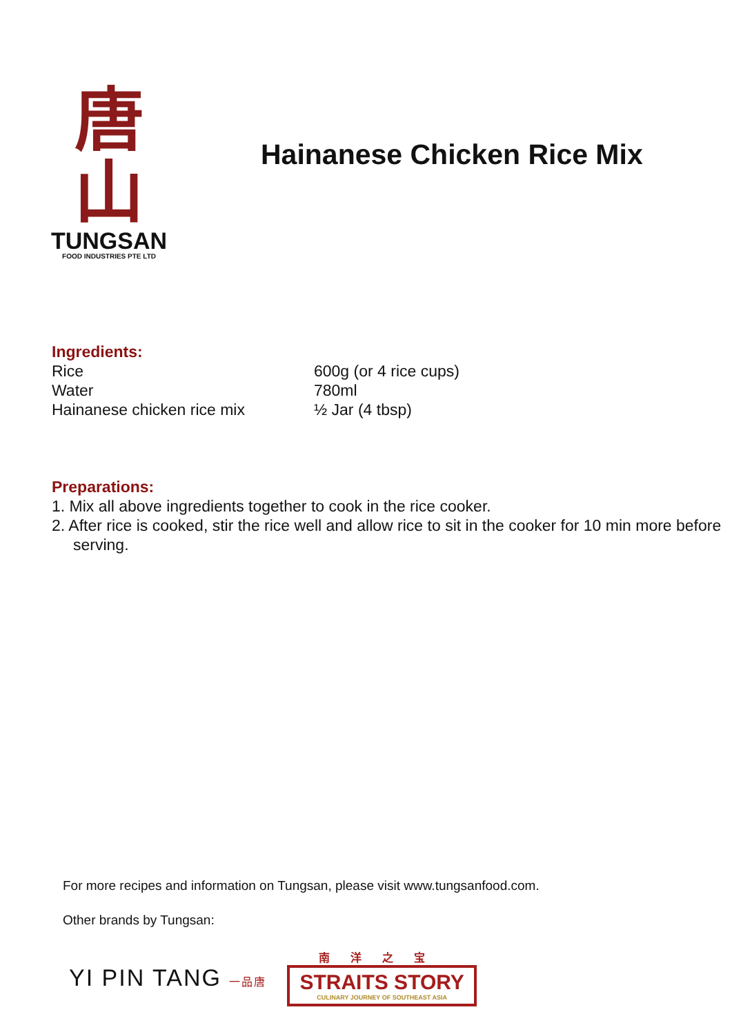唐山
TUNGSAN
FOOD INDUSTRIES PTE LTD
Hainanese Chicken Rice Mix
Ingredients:
| Rice | 600g (or 4 rice cups) |
| Water | 780ml |
| Hainanese chicken rice mix | ½ Jar (4 tbsp) |
Preparations:
1. Mix all above ingredients together to cook in the rice cooker.
2. After rice is cooked, stir the rice well and allow rice to sit in the cooker for 10 min more before serving.
For more recipes and information on Tungsan, please visit www.tungsanfood.com.
Other brands by Tungsan:
YI PIN TANG 一品唐
南洋之宝
STRAITS STORY
CULINARY JOURNEY OF SOUTHEAST ASIA